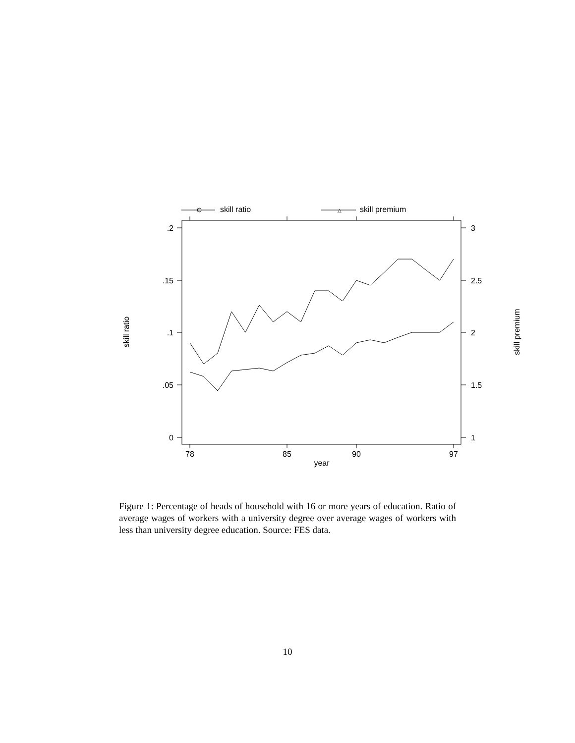skill ratio
△
skill premium
.2
.15
.1
.05
0
3
2.5
2
1.5
1
78
85
90
97
year
skill ratio
skill premium
Figure 1: Percentage of heads of household with 16 or more years of education. Ratio of average wages of workers with a university degree over average wages of workers with less than university degree education. Source: FES data.
10